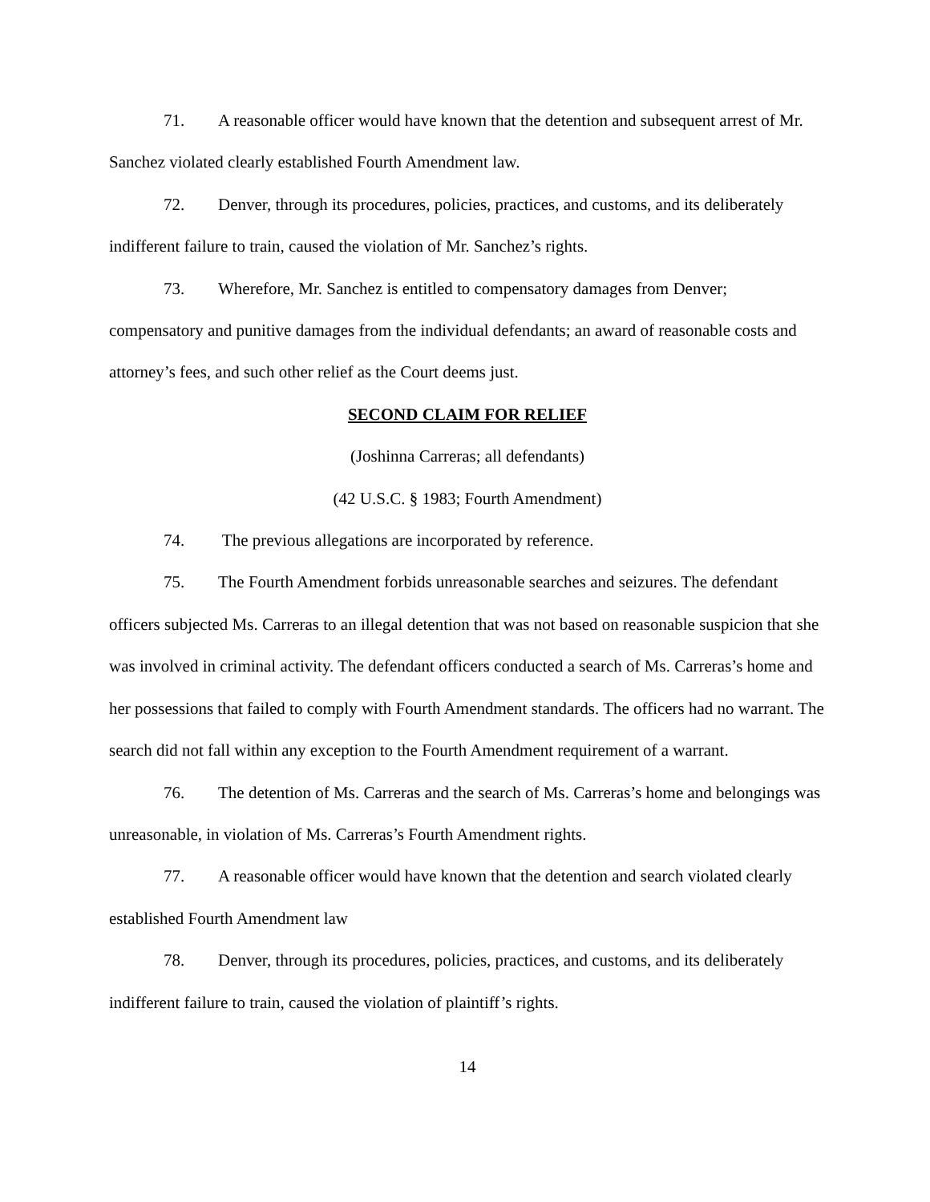71. A reasonable officer would have known that the detention and subsequent arrest of Mr. Sanchez violated clearly established Fourth Amendment law.
72. Denver, through its procedures, policies, practices, and customs, and its deliberately indifferent failure to train, caused the violation of Mr. Sanchez’s rights.
73. Wherefore, Mr. Sanchez is entitled to compensatory damages from Denver; compensatory and punitive damages from the individual defendants; an award of reasonable costs and attorney’s fees, and such other relief as the Court deems just.
SECOND CLAIM FOR RELIEF
(Joshinna Carreras; all defendants)
(42 U.S.C. § 1983; Fourth Amendment)
74. The previous allegations are incorporated by reference.
75. The Fourth Amendment forbids unreasonable searches and seizures. The defendant officers subjected Ms. Carreras to an illegal detention that was not based on reasonable suspicion that she was involved in criminal activity. The defendant officers conducted a search of Ms. Carreras’s home and her possessions that failed to comply with Fourth Amendment standards. The officers had no warrant. The search did not fall within any exception to the Fourth Amendment requirement of a warrant.
76. The detention of Ms. Carreras and the search of Ms. Carreras’s home and belongings was unreasonable, in violation of Ms. Carreras’s Fourth Amendment rights.
77. A reasonable officer would have known that the detention and search violated clearly established Fourth Amendment law
78. Denver, through its procedures, policies, practices, and customs, and its deliberately indifferent failure to train, caused the violation of plaintiff’s rights.
14